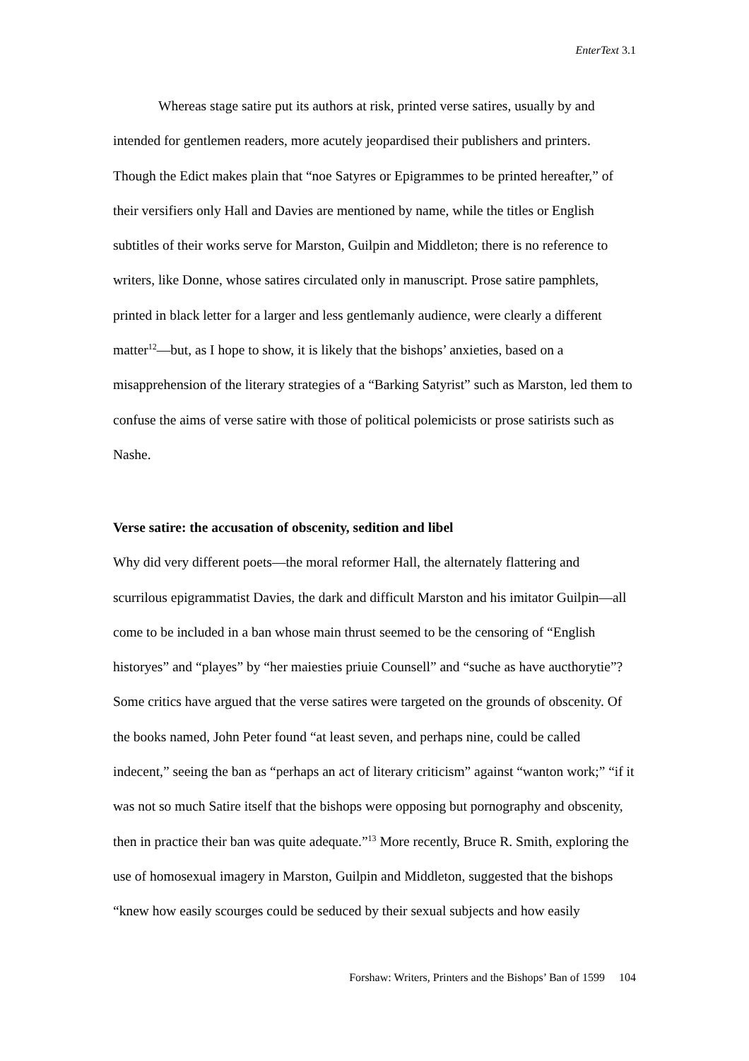EnterText 3.1
Whereas stage satire put its authors at risk, printed verse satires, usually by and intended for gentlemen readers, more acutely jeopardised their publishers and printers. Though the Edict makes plain that “noe Satyres or Epigrammes to be printed hereafter,” of their versifiers only Hall and Davies are mentioned by name, while the titles or English subtitles of their works serve for Marston, Guilpin and Middleton; there is no reference to writers, like Donne, whose satires circulated only in manuscript. Prose satire pamphlets, printed in black letter for a larger and less gentlemanly audience, were clearly a different matter<sup>12</sup>—but, as I hope to show, it is likely that the bishops’ anxieties, based on a misapprehension of the literary strategies of a “Barking Satyrist” such as Marston, led them to confuse the aims of verse satire with those of political polemicists or prose satirists such as Nashe.
Verse satire: the accusation of obscenity, sedition and libel
Why did very different poets—the moral reformer Hall, the alternately flattering and scurrilous epigrammatist Davies, the dark and difficult Marston and his imitator Guilpin—all come to be included in a ban whose main thrust seemed to be the censoring of “English historyes” and “playes” by “her maiesties priuie Counsell” and “suche as have aucthorytie”? Some critics have argued that the verse satires were targeted on the grounds of obscenity. Of the books named, John Peter found “at least seven, and perhaps nine, could be called indecent,” seeing the ban as “perhaps an act of literary criticism” against “wanton work;” “if it was not so much Satire itself that the bishops were opposing but pornography and obscenity, then in practice their ban was quite adequate.”<sup>13</sup> More recently, Bruce R. Smith, exploring the use of homosexual imagery in Marston, Guilpin and Middleton, suggested that the bishops “knew how easily scourges could be seduced by their sexual subjects and how easily
Forshaw: Writers, Printers and the Bishops’ Ban of 1599 104